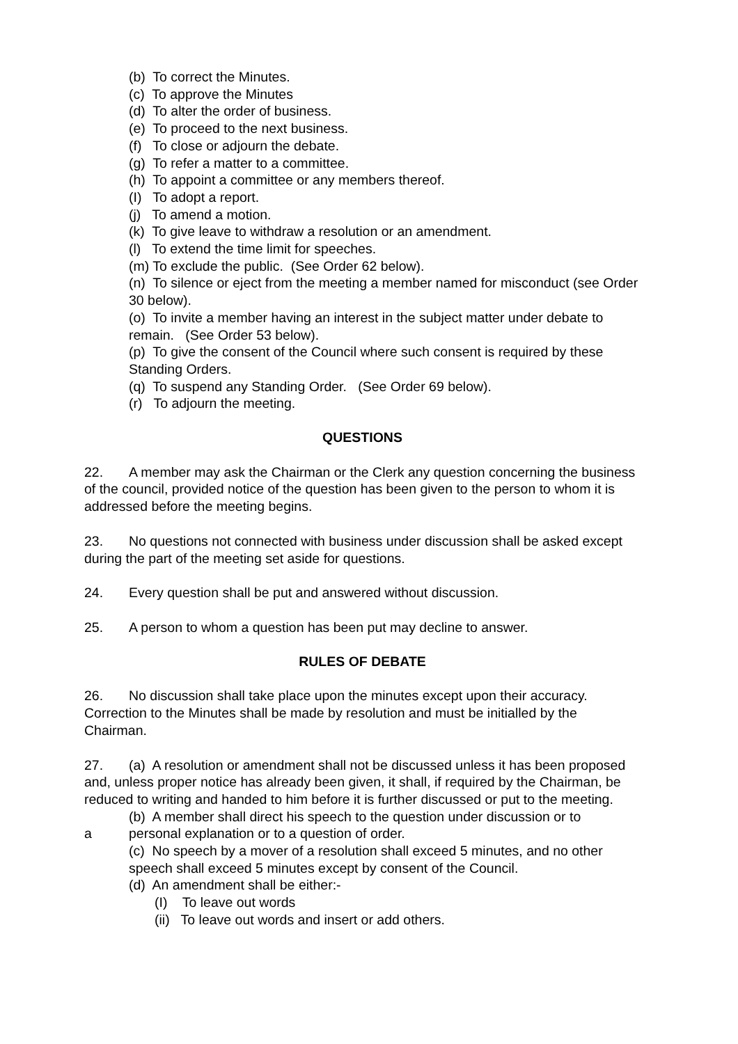(b) To correct the Minutes.
(c) To approve the Minutes
(d) To alter the order of business.
(e) To proceed to the next business.
(f) To close or adjourn the debate.
(g) To refer a matter to a committee.
(h) To appoint a committee or any members thereof.
(I) To adopt a report.
(j) To amend a motion.
(k) To give leave to withdraw a resolution or an amendment.
(l) To extend the time limit for speeches.
(m) To exclude the public. (See Order 62 below).
(n) To silence or eject from the meeting a member named for misconduct (see Order 30 below).
(o) To invite a member having an interest in the subject matter under debate to remain. (See Order 53 below).
(p) To give the consent of the Council where such consent is required by these Standing Orders.
(q) To suspend any Standing Order. (See Order 69 below).
(r) To adjourn the meeting.
QUESTIONS
22. A member may ask the Chairman or the Clerk any question concerning the business of the council, provided notice of the question has been given to the person to whom it is addressed before the meeting begins.
23. No questions not connected with business under discussion shall be asked except during the part of the meeting set aside for questions.
24. Every question shall be put and answered without discussion.
25. A person to whom a question has been put may decline to answer.
RULES OF DEBATE
26. No discussion shall take place upon the minutes except upon their accuracy. Correction to the Minutes shall be made by resolution and must be initialled by the Chairman.
27. (a) A resolution or amendment shall not be discussed unless it has been proposed and, unless proper notice has already been given, it shall, if required by the Chairman, be reduced to writing and handed to him before it is further discussed or put to the meeting.
(b) A member shall direct his speech to the question under discussion or to
a personal explanation or to a question of order.
(c) No speech by a mover of a resolution shall exceed 5 minutes, and no other speech shall exceed 5 minutes except by consent of the Council.
(d) An amendment shall be either:-
(I) To leave out words
(ii) To leave out words and insert or add others.